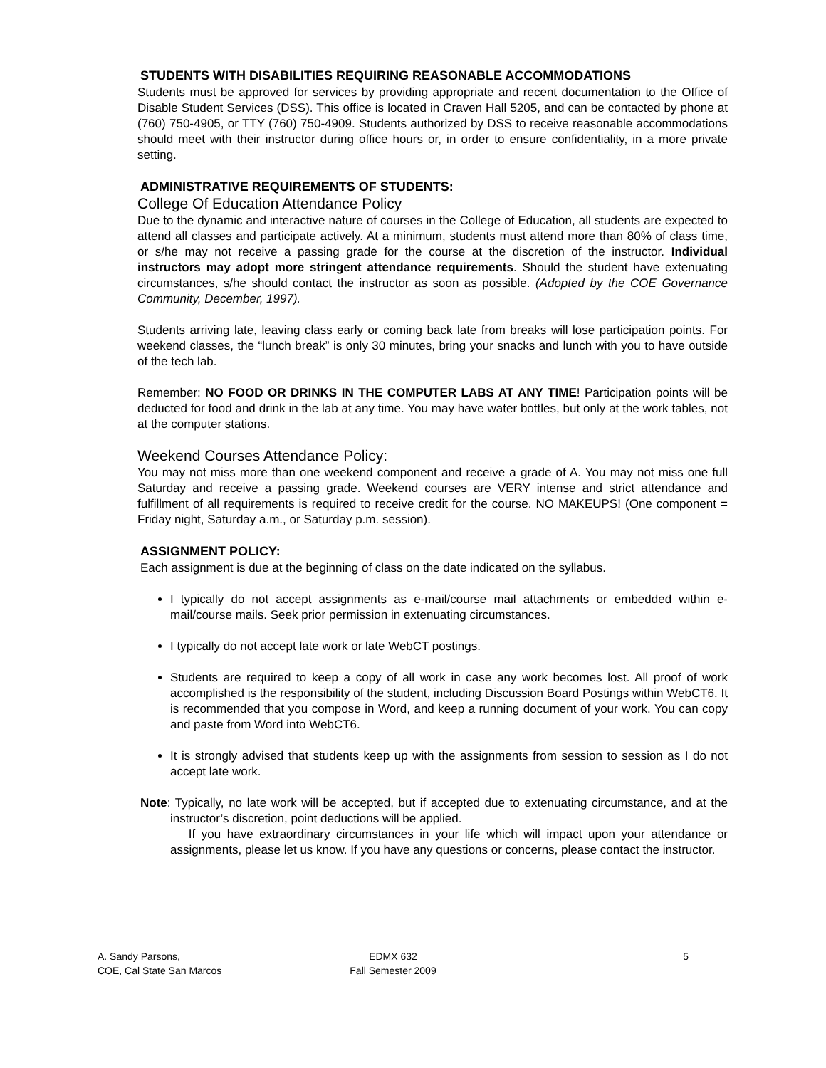STUDENTS WITH DISABILITIES REQUIRING REASONABLE ACCOMMODATIONS
Students must be approved for services by providing appropriate and recent documentation to the Office of Disable Student Services (DSS). This office is located in Craven Hall 5205, and can be contacted by phone at (760) 750-4905, or TTY (760) 750-4909. Students authorized by DSS to receive reasonable accommodations should meet with their instructor during office hours or, in order to ensure confidentiality, in a more private setting.
ADMINISTRATIVE REQUIREMENTS OF STUDENTS:
College Of Education Attendance Policy
Due to the dynamic and interactive nature of courses in the College of Education, all students are expected to attend all classes and participate actively. At a minimum, students must attend more than 80% of class time, or s/he may not receive a passing grade for the course at the discretion of the instructor. Individual instructors may adopt more stringent attendance requirements. Should the student have extenuating circumstances, s/he should contact the instructor as soon as possible. (Adopted by the COE Governance Community, December, 1997).
Students arriving late, leaving class early or coming back late from breaks will lose participation points. For weekend classes, the “lunch break” is only 30 minutes, bring your snacks and lunch with you to have outside of the tech lab.
Remember: NO FOOD OR DRINKS IN THE COMPUTER LABS AT ANY TIME! Participation points will be deducted for food and drink in the lab at any time. You may have water bottles, but only at the work tables, not at the computer stations.
Weekend Courses Attendance Policy:
You may not miss more than one weekend component and receive a grade of A. You may not miss one full Saturday and receive a passing grade. Weekend courses are VERY intense and strict attendance and fulfillment of all requirements is required to receive credit for the course. NO MAKEUPS! (One component = Friday night, Saturday a.m., or Saturday p.m. session).
ASSIGNMENT POLICY:
Each assignment is due at the beginning of class on the date indicated on the syllabus.
I typically do not accept assignments as e-mail/course mail attachments or embedded within e-mail/course mails. Seek prior permission in extenuating circumstances.
I typically do not accept late work or late WebCT postings.
Students are required to keep a copy of all work in case any work becomes lost. All proof of work accomplished is the responsibility of the student, including Discussion Board Postings within WebCT6. It is recommended that you compose in Word, and keep a running document of your work. You can copy and paste from Word into WebCT6.
It is strongly advised that students keep up with the assignments from session to session as I do not accept late work.
Note: Typically, no late work will be accepted, but if accepted due to extenuating circumstance, and at the instructor’s discretion, point deductions will be applied.
If you have extraordinary circumstances in your life which will impact upon your attendance or assignments, please let us know. If you have any questions or concerns, please contact the instructor.
A. Sandy Parsons,
COE, Cal State San Marcos
EDMX 632
Fall Semester 2009
5